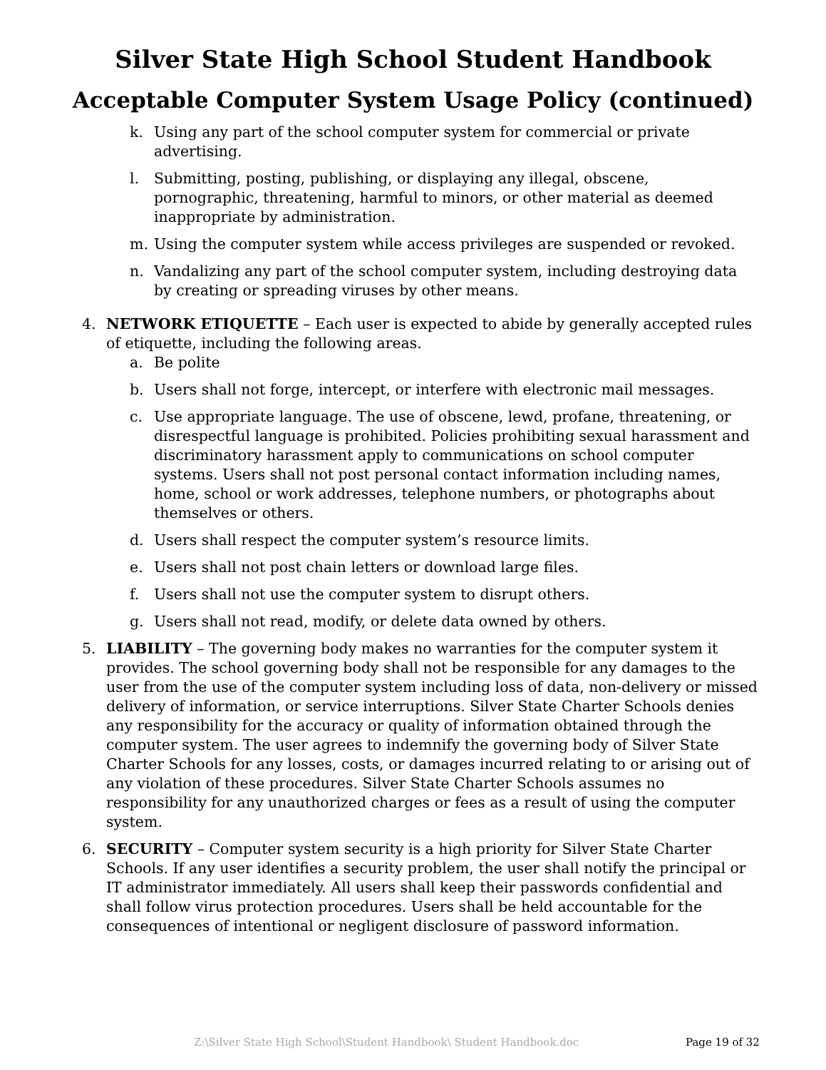Silver State High School Student Handbook
Acceptable Computer System Usage Policy (continued)
k. Using any part of the school computer system for commercial or private advertising.
l. Submitting, posting, publishing, or displaying any illegal, obscene, pornographic, threatening, harmful to minors, or other material as deemed inappropriate by administration.
m. Using the computer system while access privileges are suspended or revoked.
n. Vandalizing any part of the school computer system, including destroying data by creating or spreading viruses by other means.
4. NETWORK ETIQUETTE – Each user is expected to abide by generally accepted rules of etiquette, including the following areas.
a. Be polite
b. Users shall not forge, intercept, or interfere with electronic mail messages.
c. Use appropriate language. The use of obscene, lewd, profane, threatening, or disrespectful language is prohibited. Policies prohibiting sexual harassment and discriminatory harassment apply to communications on school computer systems. Users shall not post personal contact information including names, home, school or work addresses, telephone numbers, or photographs about themselves or others.
d. Users shall respect the computer system’s resource limits.
e. Users shall not post chain letters or download large files.
f. Users shall not use the computer system to disrupt others.
g. Users shall not read, modify, or delete data owned by others.
5. LIABILITY – The governing body makes no warranties for the computer system it provides. The school governing body shall not be responsible for any damages to the user from the use of the computer system including loss of data, non-delivery or missed delivery of information, or service interruptions. Silver State Charter Schools denies any responsibility for the accuracy or quality of information obtained through the computer system. The user agrees to indemnify the governing body of Silver State Charter Schools for any losses, costs, or damages incurred relating to or arising out of any violation of these procedures. Silver State Charter Schools assumes no responsibility for any unauthorized charges or fees as a result of using the computer system.
6. SECURITY – Computer system security is a high priority for Silver State Charter Schools. If any user identifies a security problem, the user shall notify the principal or IT administrator immediately. All users shall keep their passwords confidential and shall follow virus protection procedures. Users shall be held accountable for the consequences of intentional or negligent disclosure of password information.
Z:\Silver State High School\Student Handbook\ Student Handbook.doc Page 19 of 32